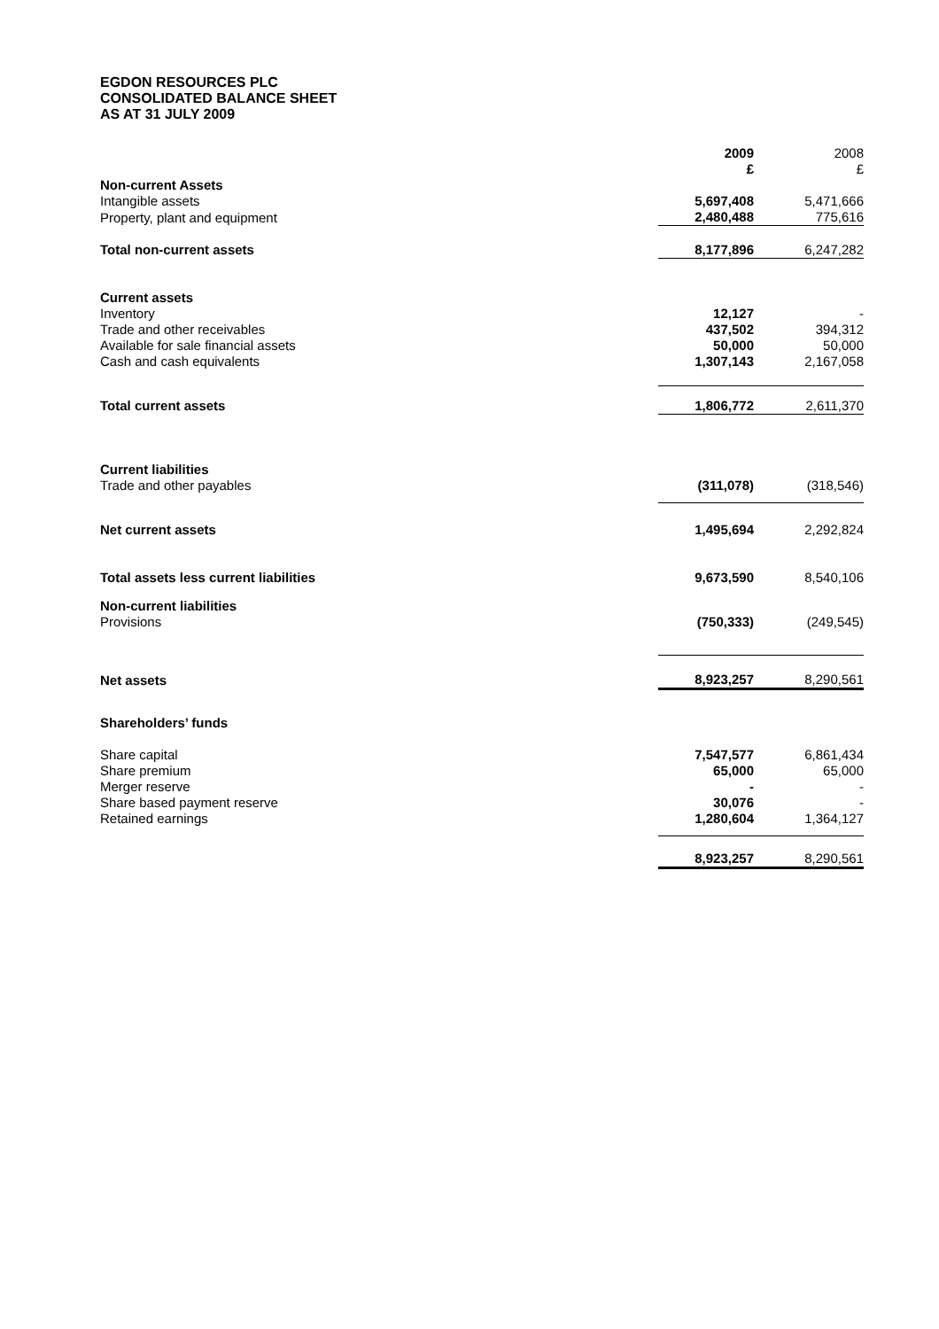EGDON RESOURCES PLC
CONSOLIDATED BALANCE SHEET
AS AT 31 JULY 2009
| | 2009 £ | 2008 £ |
| Non-current Assets | | |
| Intangible assets | 5,697,408 | 5,471,666 |
| Property, plant and equipment | 2,480,488 | 775,616 |
| Total non-current assets | 8,177,896 | 6,247,282 |
| Current assets | | |
| Inventory | 12,127 | - |
| Trade and other receivables | 437,502 | 394,312 |
| Available for sale financial assets | 50,000 | 50,000 |
| Cash and cash equivalents | 1,307,143 | 2,167,058 |
| Total current assets | 1,806,772 | 2,611,370 |
| Current liabilities | | |
| Trade and other payables | (311,078) | (318,546) |
| Net current assets | 1,495,694 | 2,292,824 |
| Total assets less current liabilities | 9,673,590 | 8,540,106 |
| Non-current liabilities | | |
| Provisions | (750,333) | (249,545) |
| Net assets | 8,923,257 | 8,290,561 |
| Shareholders’ funds | | |
| Share capital | 7,547,577 | 6,861,434 |
| Share premium | 65,000 | 65,000 |
| Merger reserve | - | - |
| Share based payment reserve | 30,076 | - |
| Retained earnings | 1,280,604 | 1,364,127 |
| | 8,923,257 | 8,290,561 |